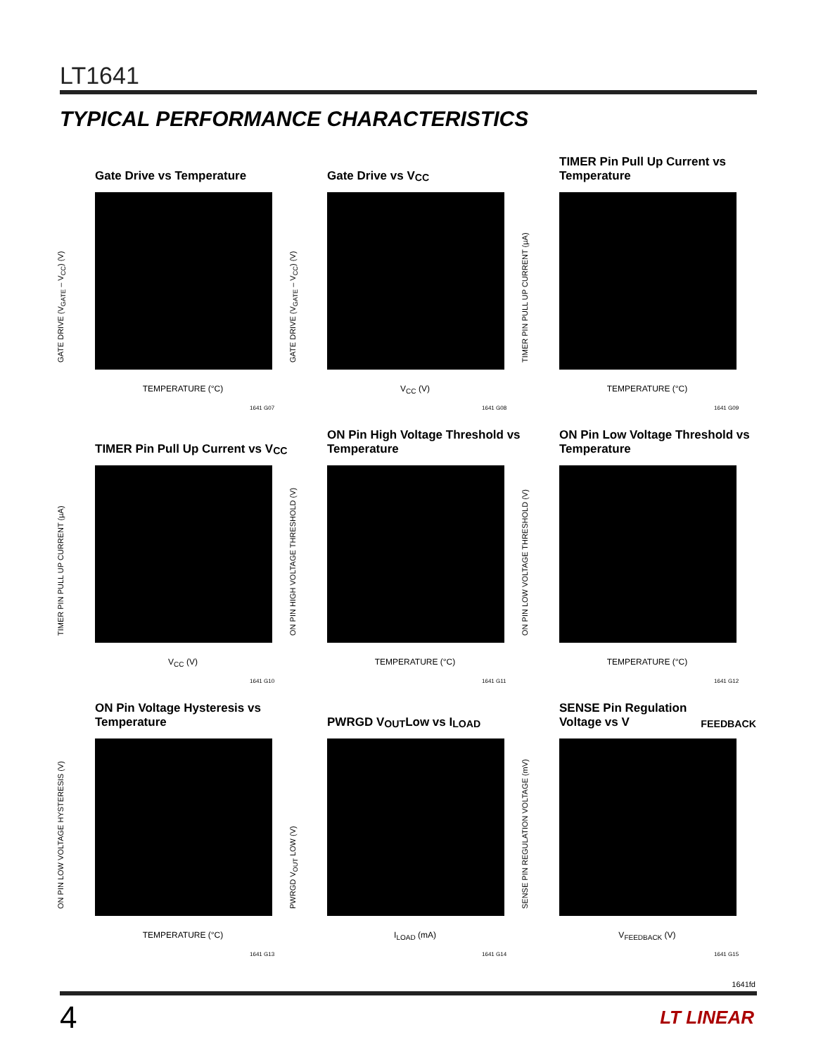LT1641
TYPICAL PERFORMANCE CHARACTERISTICS
Gate Drive vs Temperature
GATE DRIVE (V<sub>GATE</sub> – V<sub>CC</sub>) (V)
TEMPERATURE (°C)
1641 G07
Gate Drive vs V<sub>CC</sub>
GATE DRIVE (V<sub>GATE</sub> – V<sub>CC</sub>) (V)
V<sub>CC</sub> (V)
1641 G08
TIMER Pin Pull Up Current vs Temperature
TIMER PIN PULL UP CURRENT (µA)
TEMPERATURE (°C)
1641 G09
TIMER Pin Pull Up Current vs V<sub>CC</sub>
TIMER PIN PULL UP CURRENT (µA)
V<sub>CC</sub> (V)
1641 G10
ON Pin High Voltage Threshold vs Temperature
ON PIN HIGH VOLTAGE THRESHOLD (V)
TEMPERATURE (°C)
1641 G11
ON Pin Low Voltage Threshold vs Temperature
ON PIN LOW VOLTAGE THRESHOLD (V)
TEMPERATURE (°C)
1641 G12
ON Pin Voltage Hysteresis vs Temperature
ON PIN LOW VOLTAGE HYSTERESIS (V)
TEMPERATURE (°C)
1641 G13
PWRGD V<sub>OUT</sub> Low vs I<sub>LOAD</sub>
PWRGD V<sub>OUT</sub> LOW (V)
I<sub>LOAD</sub> (mA)
1641 G14
SENSE Pin Regulation Voltage vs V<sub>FEEDBACK</sub>
SENSE PIN REGULATION VOLTAGE (mV)
V<sub>FEEDBACK</sub> (V)
1641 G15
1641fd
4 LT LINEAR